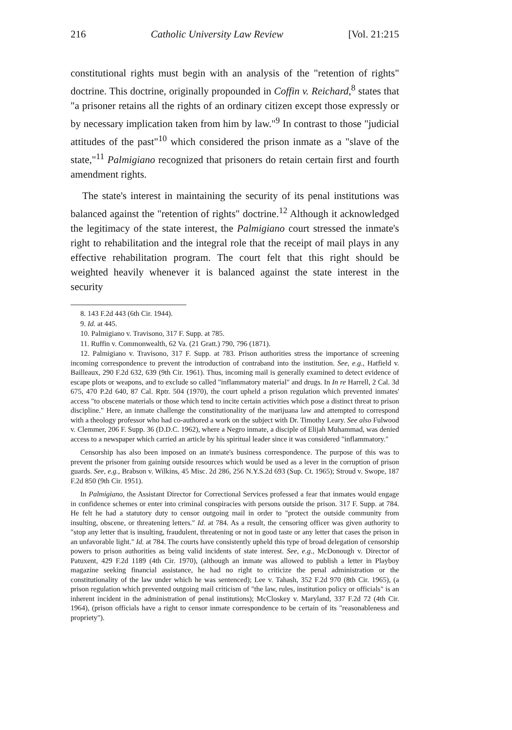216 Catholic University Law Review [Vol. 21:215
constitutional rights must begin with an analysis of the "retention of rights" doctrine. This doctrine, originally propounded in Coffin v. Reichard,<sup>8</sup> states that "a prisoner retains all the rights of an ordinary citizen except those expressly or by necessary implication taken from him by law."<sup>9</sup> In contrast to those "judicial attitudes of the past"<sup>10</sup> which considered the prison inmate as a "slave of the state,"<sup>11</sup> Palmigiano recognized that prisoners do retain certain first and fourth amendment rights.
The state's interest in maintaining the security of its penal institutions was balanced against the "retention of rights" doctrine.<sup>12</sup> Although it acknowledged the legitimacy of the state interest, the Palmigiano court stressed the inmate's right to rehabilitation and the integral role that the receipt of mail plays in any effective rehabilitation program. The court felt that this right should be weighted heavily whenever it is balanced against the state interest in the security
8. 143 F.2d 443 (6th Cir. 1944).
9. Id. at 445.
10. Palmigiano v. Travisono, 317 F. Supp. at 785.
11. Ruffin v. Commonwealth, 62 Va. (21 Gratt.) 790, 796 (1871).
12. Palmigiano v. Travisono, 317 F. Supp. at 783. Prison authorities stress the importance of screening incoming correspondence to prevent the introduction of contraband into the institution. See, e.g., Hatfield v. Bailleaux, 290 F.2d 632, 639 (9th Cir. 1961). Thus, incoming mail is generally examined to detect evidence of escape plots or weapons, and to exclude so called "inflammatory material" and drugs. In In re Harrell, 2 Cal. 3d 675, 470 P.2d 640, 87 Cal. Rptr. 504 (1970), the court upheld a prison regulation which prevented inmates' access "to obscene materials or those which tend to incite certain activities which pose a distinct threat to prison discipline." Here, an inmate challenge the constitutionality of the marijuana law and attempted to correspond with a theology professor who had co-authored a work on the subject with Dr. Timothy Leary. See also Fulwood v. Clemmer, 206 F. Supp. 36 (D.D.C. 1962), where a Negro inmate, a disciple of Elijah Muhammad, was denied access to a newspaper which carried an article by his spiritual leader since it was considered "inflammatory."
Censorship has also been imposed on an inmate's business correspondence. The purpose of this was to prevent the prisoner from gaining outside resources which would be used as a lever in the corruption of prison guards. See, e.g., Brabson v. Wilkins, 45 Misc. 2d 286, 256 N.Y.S.2d 693 (Sup. Ct. 1965); Stroud v. Swope, 187 F.2d 850 (9th Cir. 1951).
In Palmigiano, the Assistant Director for Correctional Services professed a fear that inmates would engage in confidence schemes or enter into criminal conspiracies with persons outside the prison. 317 F. Supp. at 784. He felt he had a statutory duty to censor outgoing mail in order to "protect the outside community from insulting, obscene, or threatening letters." Id. at 784. As a result, the censoring officer was given authority to "stop any letter that is insulting, fraudulent, threatening or not in good taste or any letter that cases the prison in an unfavorable light." Id. at 784. The courts have consistently upheld this type of broad delegation of censorship powers to prison authorities as being valid incidents of state interest. See, e.g., McDonough v. Director of Patuxent, 429 F.2d 1189 (4th Cir. 1970), (although an inmate was allowed to publish a letter in Playboy magazine seeking financial assistance, he had no right to criticize the penal administration or the constitutionality of the law under which he was sentenced); Lee v. Tahash, 352 F.2d 970 (8th Cir. 1965), (a prison regulation which prevented outgoing mail criticism of "the law, rules, institution policy or officials" is an inherent incident in the administration of penal institutions); McCloskey v. Maryland, 337 F.2d 72 (4th Cir. 1964), (prison officials have a right to censor inmate correspondence to be certain of its "reasonableness and propriety").